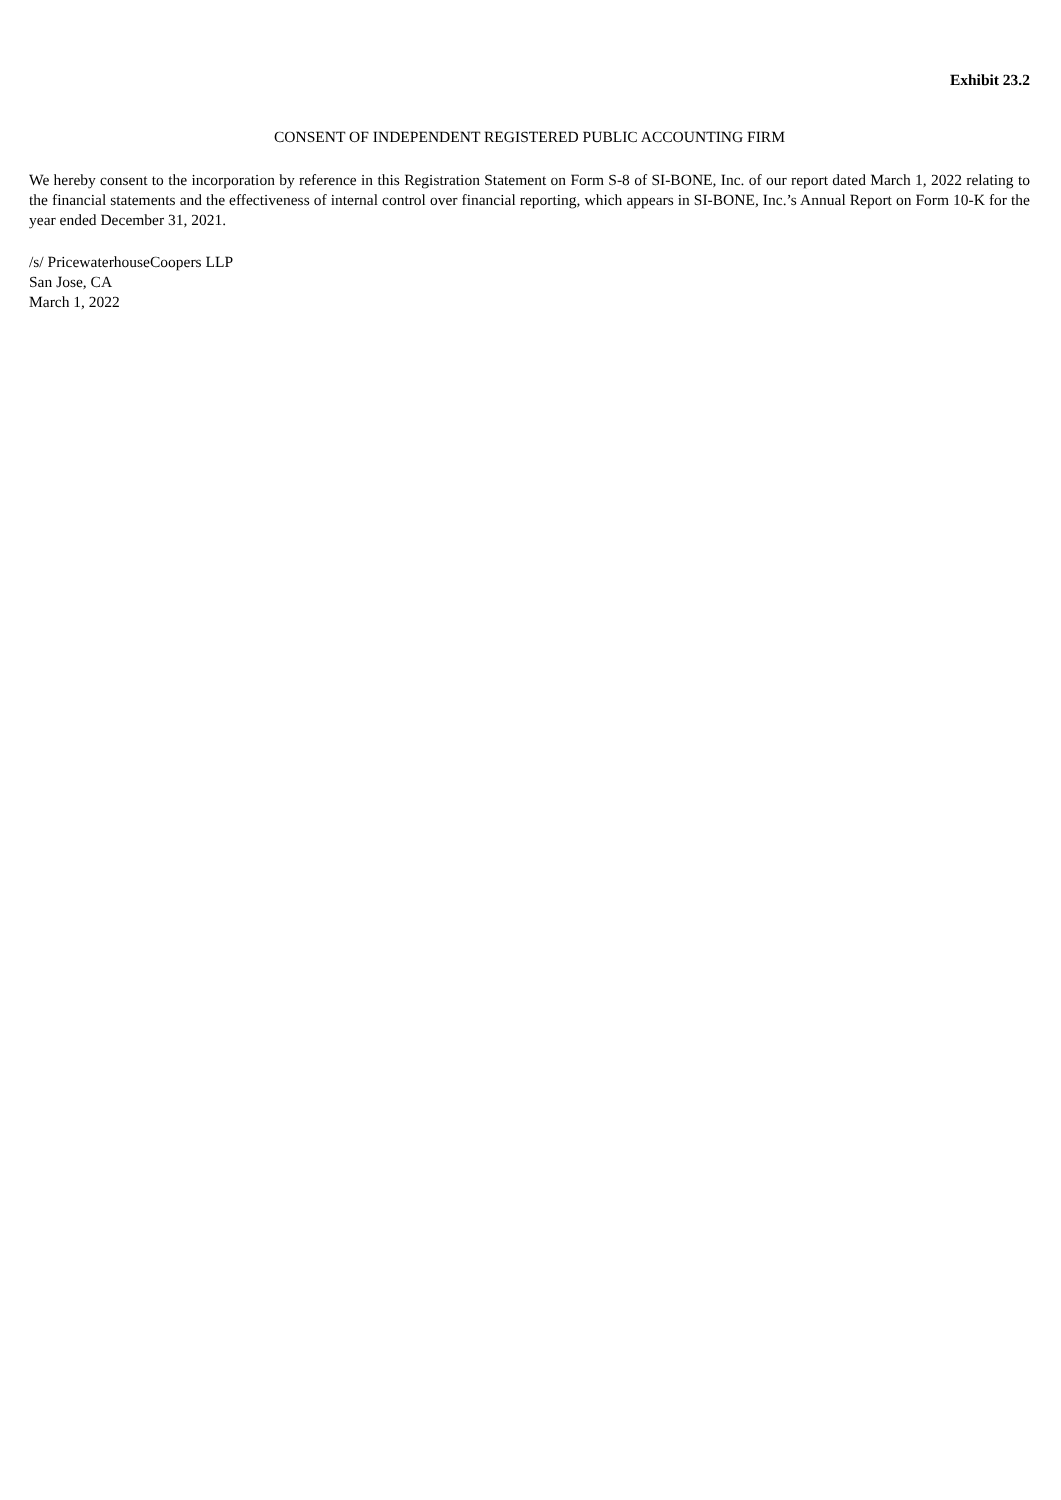Exhibit 23.2
CONSENT OF INDEPENDENT REGISTERED PUBLIC ACCOUNTING FIRM
We hereby consent to the incorporation by reference in this Registration Statement on Form S-8 of SI-BONE, Inc. of our report dated March 1, 2022 relating to the financial statements and the effectiveness of internal control over financial reporting, which appears in SI-BONE, Inc.’s Annual Report on Form 10-K for the year ended December 31, 2021.
/s/ PricewaterhouseCoopers LLP
San Jose, CA
March 1, 2022